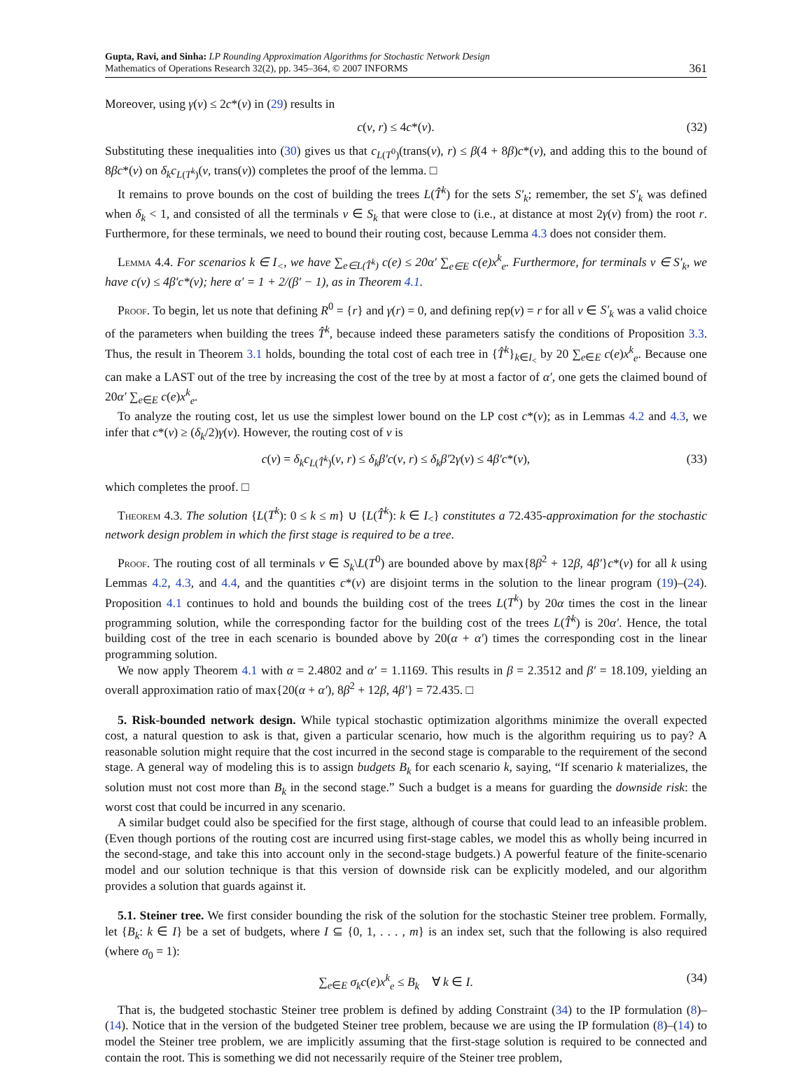Gupta, Ravi, and Sinha: LP Rounding Approximation Algorithms for Stochastic Network Design
Mathematics of Operations Research 32(2), pp. 345–364, © 2007 INFORMS
361
Moreover, using γ(v) ≤ 2c*(v) in (29) results in
c(v, r) ≤ 4c*(v). (32)
Substituting these inequalities into (30) gives us that c<sub>L(T<sup>0</sup>)</sub>(trans(v), r) ≤ β(4 + 8β)c*(v), and adding this to the bound of 8βc*(v) on δ<sub>k</sub>c<sub>L(T<sup>k</sup>)</sub>(v, trans(v)) completes the proof of the lemma. □
It remains to prove bounds on the cost of building the trees L(T̂<sup>k</sup>) for the sets S′<sub>k</sub>; remember, the set S′<sub>k</sub> was defined when δ<sub>k</sub> < 1, and consisted of all the terminals v ∈ S<sub>k</sub> that were close to (i.e., at distance at most 2γ(v) from) the root r. Furthermore, for these terminals, we need to bound their routing cost, because Lemma 4.3 does not consider them.
Lemma 4.4. For scenarios k ∈ I<sub><</sub>, we have ∑<sub>e∈L(T̂<sup>k</sup>)</sub> c(e) ≤ 20α′ ∑<sub>e∈E</sub> c(e)x<sup>k</sup><sub>e</sub>. Furthermore, for terminals v ∈ S′<sub>k</sub>, we have c(v) ≤ 4β′c*(v); here α′ = 1 + 2/(β′ − 1), as in Theorem 4.1.
Proof. To begin, let us note that defining R<sup>0</sup> = {r} and γ(r) = 0, and defining rep(v) = r for all v ∈ S′<sub>k</sub> was a valid choice of the parameters when building the trees T̂<sup>k</sup>, because indeed these parameters satisfy the conditions of Proposition 3.3. Thus, the result in Theorem 3.1 holds, bounding the total cost of each tree in {T̂<sup>k</sup>}<sub>k∈I<sub><</sub></sub> by 20 ∑<sub>e∈E</sub> c(e)x<sup>k</sup><sub>e</sub>. Because one can make a LAST out of the tree by increasing the cost of the tree by at most a factor of α′, one gets the claimed bound of 20α′ ∑<sub>e∈E</sub> c(e)x<sup>k</sup><sub>e</sub>.
To analyze the routing cost, let us use the simplest lower bound on the LP cost c*(v); as in Lemmas 4.2 and 4.3, we infer that c*(v) ≥ (δ<sub>k</sub>/2)γ(v). However, the routing cost of v is
c(v) = δ<sub>k</sub>c<sub>L(T̂<sup>k</sup>)</sub>(v, r) ≤ δ<sub>k</sub>β′c(v, r) ≤ δ<sub>k</sub>β′2γ(v) ≤ 4β′c*(v), (33)
which completes the proof. □
Theorem 4.3. The solution {L(T<sup>k</sup>): 0 ≤ k ≤ m} ∪ {L(T̂<sup>k</sup>): k ∈ I<sub><</sub>} constitutes a 72.435-approximation for the stochastic network design problem in which the first stage is required to be a tree.
Proof. The routing cost of all terminals v ∈ S<sub>k</sub>\L(T<sup>0</sup>) are bounded above by max{8β<sup>2</sup> + 12β, 4β′}c*(v) for all k using Lemmas 4.2, 4.3, and 4.4, and the quantities c*(v) are disjoint terms in the solution to the linear program (19)–(24). Proposition 4.1 continues to hold and bounds the building cost of the trees L(T<sup>k</sup>) by 20α times the cost in the linear programming solution, while the corresponding factor for the building cost of the trees L(T̂<sup>k</sup>) is 20α′. Hence, the total building cost of the tree in each scenario is bounded above by 20(α + α′) times the corresponding cost in the linear programming solution.
We now apply Theorem 4.1 with α = 2.4802 and α′ = 1.1169. This results in β = 2.3512 and β′ = 18.109, yielding an overall approximation ratio of max{20(α + α′), 8β<sup>2</sup> + 12β, 4β′} = 72.435. □
5. Risk-bounded network design. While typical stochastic optimization algorithms minimize the overall expected cost, a natural question to ask is that, given a particular scenario, how much is the algorithm requiring us to pay? A reasonable solution might require that the cost incurred in the second stage is comparable to the requirement of the second stage. A general way of modeling this is to assign budgets B<sub>k</sub> for each scenario k, saying, “If scenario k materializes, the solution must not cost more than B<sub>k</sub> in the second stage.” Such a budget is a means for guarding the downside risk: the worst cost that could be incurred in any scenario.
A similar budget could also be specified for the first stage, although of course that could lead to an infeasible problem. (Even though portions of the routing cost are incurred using first-stage cables, we model this as wholly being incurred in the second-stage, and take this into account only in the second-stage budgets.) A powerful feature of the finite-scenario model and our solution technique is that this version of downside risk can be explicitly modeled, and our algorithm provides a solution that guards against it.
5.1. Steiner tree. We first consider bounding the risk of the solution for the stochastic Steiner tree problem. Formally, let {B<sub>k</sub>: k ∈ I} be a set of budgets, where I ⊆ {0, 1, . . . , m} is an index set, such that the following is also required (where σ<sub>0</sub> = 1):
∑<sub>e∈E</sub> σ<sub>k</sub>c(e)x<sup>k</sup><sub>e</sub> ≤ B<sub>k</sub> ∀ k ∈ I. (34)
That is, the budgeted stochastic Steiner tree problem is defined by adding Constraint (34) to the IP formulation (8)–(14). Notice that in the version of the budgeted Steiner tree problem, because we are using the IP formulation (8)–(14) to model the Steiner tree problem, we are implicitly assuming that the first-stage solution is required to be connected and contain the root. This is something we did not necessarily require of the Steiner tree problem,